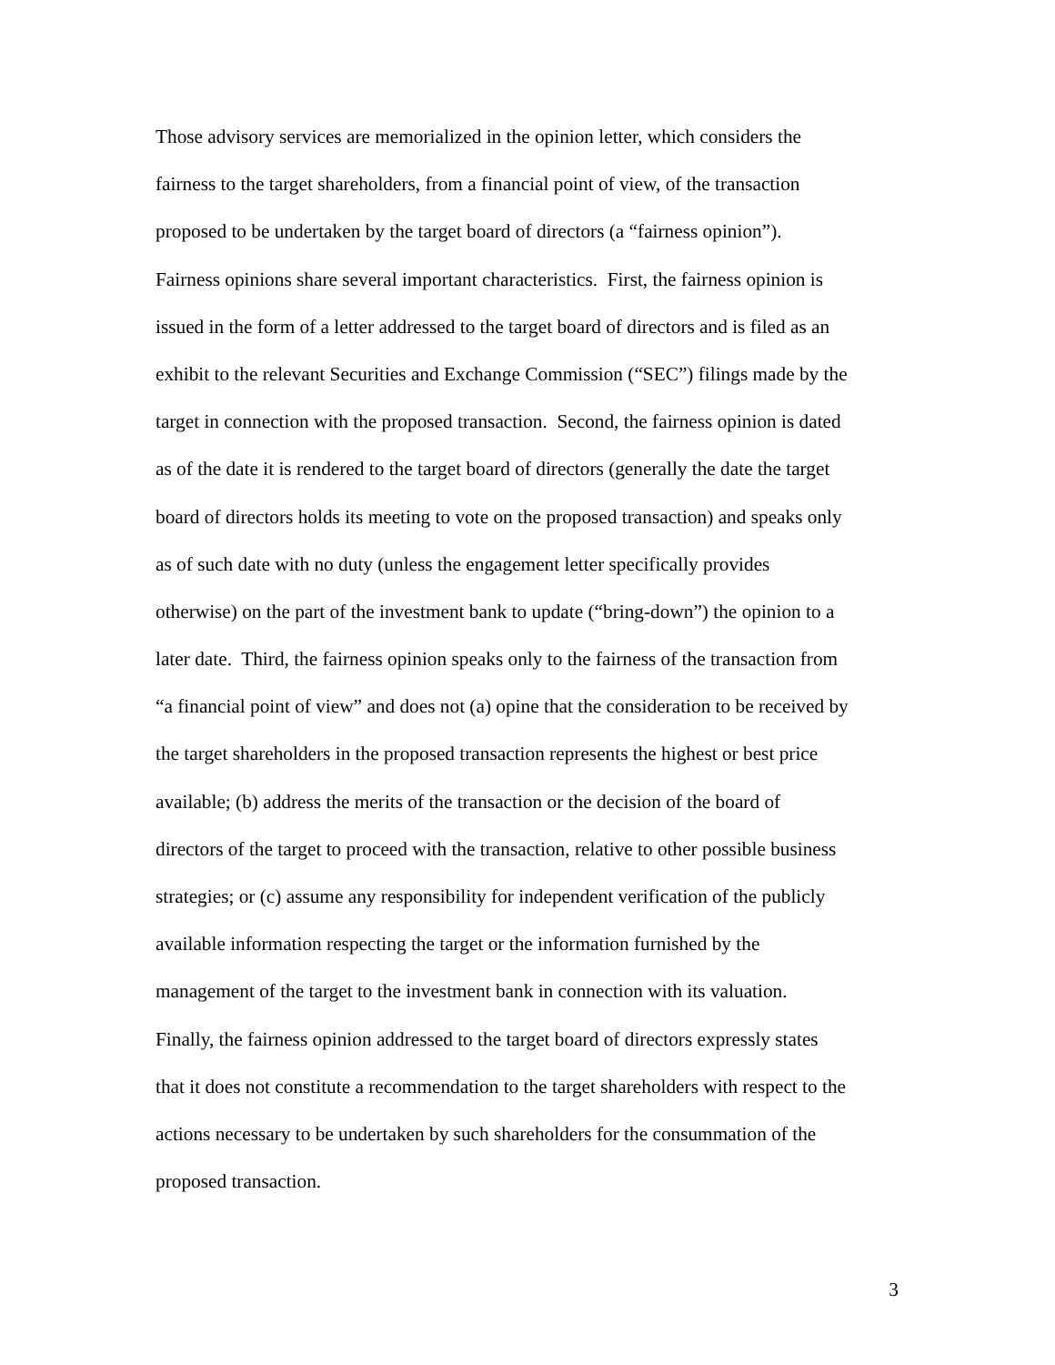Those advisory services are memorialized in the opinion letter, which considers the
fairness to the target shareholders, from a financial point of view, of the transaction
proposed to be undertaken by the target board of directors (a “fairness opinion”).
Fairness opinions share several important characteristics. First, the fairness opinion is
issued in the form of a letter addressed to the target board of directors and is filed as an
exhibit to the relevant Securities and Exchange Commission (“SEC”) filings made by the
target in connection with the proposed transaction. Second, the fairness opinion is dated
as of the date it is rendered to the target board of directors (generally the date the target
board of directors holds its meeting to vote on the proposed transaction) and speaks only
as of such date with no duty (unless the engagement letter specifically provides
otherwise) on the part of the investment bank to update (“bring-down”) the opinion to a
later date. Third, the fairness opinion speaks only to the fairness of the transaction from
“a financial point of view” and does not (a) opine that the consideration to be received by
the target shareholders in the proposed transaction represents the highest or best price
available; (b) address the merits of the transaction or the decision of the board of
directors of the target to proceed with the transaction, relative to other possible business
strategies; or (c) assume any responsibility for independent verification of the publicly
available information respecting the target or the information furnished by the
management of the target to the investment bank in connection with its valuation.
Finally, the fairness opinion addressed to the target board of directors expressly states
that it does not constitute a recommendation to the target shareholders with respect to the
actions necessary to be undertaken by such shareholders for the consummation of the
proposed transaction.
3